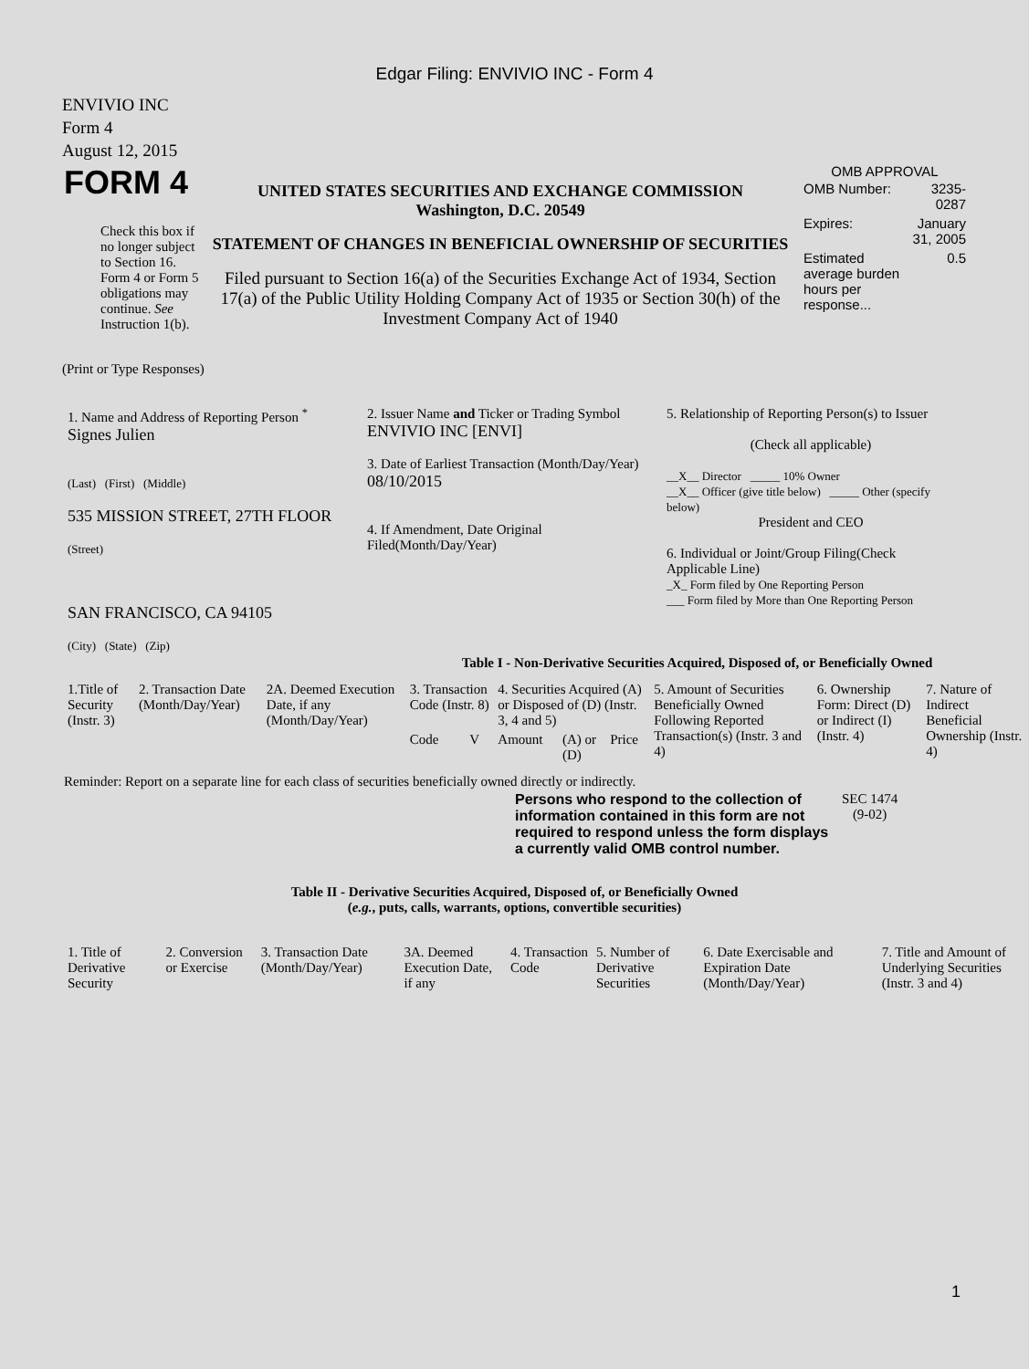Edgar Filing: ENVIVIO INC - Form 4
ENVIVIO INC
Form 4
August 12, 2015
| FORM 4 Check this box if no longer subject to Section 16. Form 4 or Form 5 obligations may continue. See Instruction 1(b). | UNITED STATES SECURITIES AND EXCHANGE COMMISSION Washington, D.C. 20549 STATEMENT OF CHANGES IN BENEFICIAL OWNERSHIP OF SECURITIES Filed pursuant to Section 16(a) of the Securities Exchange Act of 1934, Section 17(a) of the Public Utility Holding Company Act of 1935 or Section 30(h) of the Investment Company Act of 1940 | OMB APPROVAL / OMB Number: / 3235-0287 / / Expires: / January 31, 2005 / / Estimated average burden hours per response... / 0.5 / |
(Print or Type Responses)
| 1. Name and Address of Reporting Person <sup>*</sup> Signes Julien (Last) (First) (Middle) 535 MISSION STREET, 27TH FLOOR (Street) SAN FRANCISCO, CA 94105 (City) (State) (Zip) | 2. Issuer Name and Ticker or Trading Symbol ENVIVIO INC [ENVI] 3. Date of Earliest Transaction (Month/Day/Year) 08/10/2015 4. If Amendment, Date Original Filed(Month/Day/Year) | 5. Relationship of Reporting Person(s) to Issuer (Check all applicable) __X__ Director _____ 10% Owner __X__ Officer (give title below) _____ Other (specify below) President and CEO 6. Individual or Joint/Group Filing(Check Applicable Line) _X_ Form filed by One Reporting Person ___ Form filed by More than One Reporting Person |
Table I - Non-Derivative Securities Acquired, Disposed of, or Beneficially Owned
| 1.Title of Security (Instr. 3) | 2. Transaction Date (Month/Day/Year) | 2A. Deemed Execution Date, if any (Month/Day/Year) | 3. Transaction Code (Instr. 8) | | 4. Securities Acquired (A) or Disposed of (D) (Instr. 3, 4 and 5) | | | 5. Amount of Securities Beneficially Owned Following Reported Transaction(s) (Instr. 3 and 4) | 6. Ownership Form: Direct (D) or Indirect (I) (Instr. 4) | 7. Nature of Indirect Beneficial Ownership (Instr. 4) |
| --- | --- | --- | --- | --- | --- | --- | --- | --- | --- | --- |
| | | | Code | V | Amount | (A) or (D) | Price | | | |
Reminder: Report on a separate line for each class of securities beneficially owned directly or indirectly.
| Persons who respond to the collection of information contained in this form are not required to respond unless the form displays a currently valid OMB control number. | SEC 1474 (9-02) |
Table II - Derivative Securities Acquired, Disposed of, or Beneficially Owned
(e.g., puts, calls, warrants, options, convertible securities)
| 1. Title of Derivative Security | 2. Conversion or Exercise | 3. Transaction Date (Month/Day/Year) | 3A. Deemed Execution Date, if any | 4. Transaction Code | 5. Number of Derivative Securities | 6. Date Exercisable and Expiration Date (Month/Day/Year) | 7. Title and Amount of Underlying Securities (Instr. 3 and 4) |
| --- | --- | --- | --- | --- | --- | --- | --- |
1